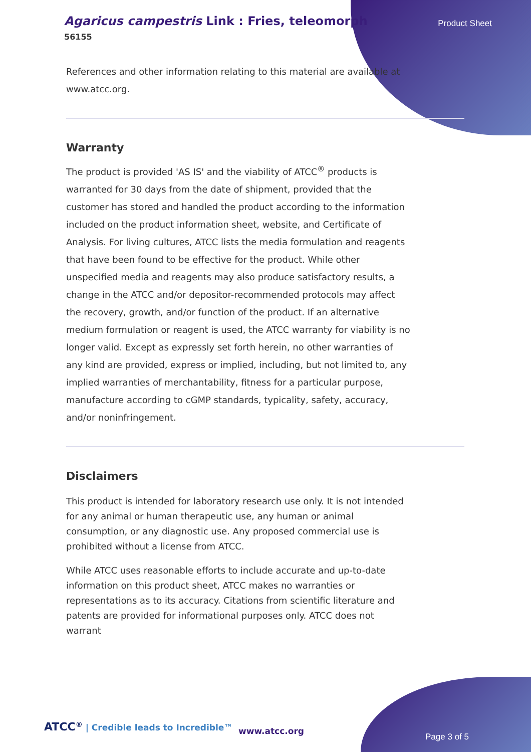Agaricus campestris Link : Fries, teleomorph
56155
Product Sheet
References and other information relating to this material are available at www.atcc.org.
Warranty
The product is provided 'AS IS' and the viability of ATCC<sup>®</sup> products is warranted for 30 days from the date of shipment, provided that the customer has stored and handled the product according to the information included on the product information sheet, website, and Certificate of Analysis. For living cultures, ATCC lists the media formulation and reagents that have been found to be effective for the product. While other unspecified media and reagents may also produce satisfactory results, a change in the ATCC and/or depositor-recommended protocols may affect the recovery, growth, and/or function of the product. If an alternative medium formulation or reagent is used, the ATCC warranty for viability is no longer valid. Except as expressly set forth herein, no other warranties of any kind are provided, express or implied, including, but not limited to, any implied warranties of merchantability, fitness for a particular purpose, manufacture according to cGMP standards, typicality, safety, accuracy, and/or noninfringement.
Disclaimers
This product is intended for laboratory research use only. It is not intended for any animal or human therapeutic use, any human or animal consumption, or any diagnostic use. Any proposed commercial use is prohibited without a license from ATCC.
While ATCC uses reasonable efforts to include accurate and up-to-date information on this product sheet, ATCC makes no warranties or representations as to its accuracy. Citations from scientific literature and patents are provided for informational purposes only. ATCC does not warrant
ATCC<sup>®</sup> | Credible leads to Incredible™
www.atcc.org
Page 3 of 5